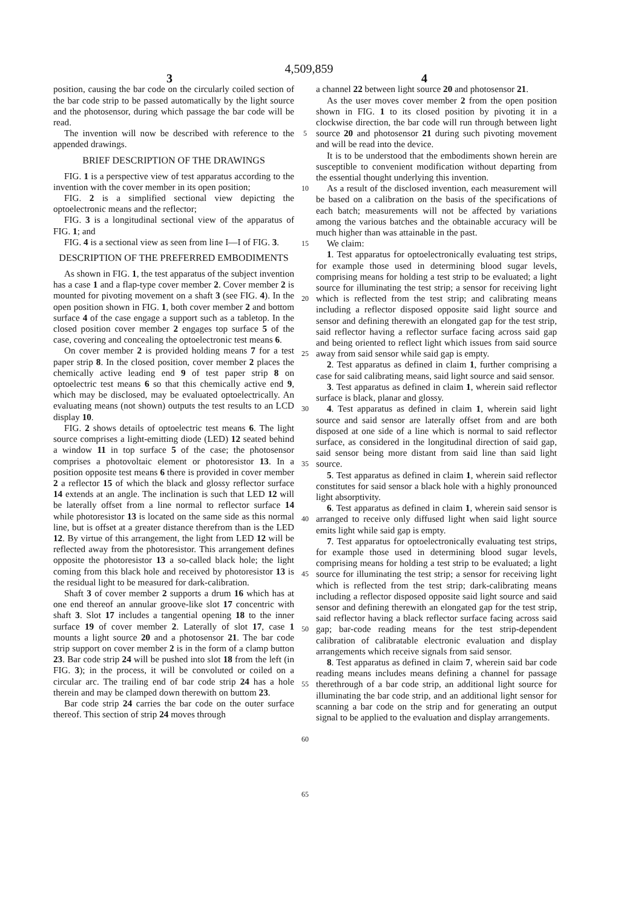4,509,859
3 4
position, causing the bar code on the circularly coiled section of the bar code strip to be passed automatically by the light source and the photosensor, during which passage the bar code will be read.
The invention will now be described with reference to the appended drawings.
BRIEF DESCRIPTION OF THE DRAWINGS
FIG. 1 is a perspective view of test apparatus according to the invention with the cover member in its open position;
FIG. 2 is a simplified sectional view depicting the optoelectronic means and the reflector;
FIG. 3 is a longitudinal sectional view of the apparatus of FIG. 1; and
FIG. 4 is a sectional view as seen from line I—I of FIG. 3.
DESCRIPTION OF THE PREFERRED EMBODIMENTS
As shown in FIG. 1, the test apparatus of the subject invention has a case 1 and a flap-type cover member 2. Cover member 2 is mounted for pivoting movement on a shaft 3 (see FIG. 4). In the open position shown in FIG. 1, both cover member 2 and bottom surface 4 of the case engage a support such as a tabletop. In the closed position cover member 2 engages top surface 5 of the case, covering and concealing the optoelectronic test means 6.
On cover member 2 is provided holding means 7 for a test paper strip 8. In the closed position, cover member 2 places the chemically active leading end 9 of test paper strip 8 on optoelectric test means 6 so that this chemically active end 9, which may be disclosed, may be evaluated optoelectrically. An evaluating means (not shown) outputs the test results to an LCD display 10.
FIG. 2 shows details of optoelectric test means 6. The light source comprises a light-emitting diode (LED) 12 seated behind a window 11 in top surface 5 of the case; the photosensor comprises a photovoltaic element or photoresistor 13. In a position opposite test means 6 there is provided in cover member 2 a reflector 15 of which the black and glossy reflector surface 14 extends at an angle. The inclination is such that LED 12 will be laterally offset from a line normal to reflector surface 14 while photoresistor 13 is located on the same side as this normal line, but is offset at a greater distance therefrom than is the LED 12. By virtue of this arrangement, the light from LED 12 will be reflected away from the photoresistor. This arrangement defines opposite the photoresistor 13 a so-called black hole; the light coming from this black hole and received by photoresistor 13 is the residual light to be measured for dark-calibration.
Shaft 3 of cover member 2 supports a drum 16 which has at one end thereof an annular groove-like slot 17 concentric with shaft 3. Slot 17 includes a tangential opening 18 to the inner surface 19 of cover member 2. Laterally of slot 17, case 1 mounts a light source 20 and a photosensor 21. The bar code strip support on cover member 2 is in the form of a clamp button 23. Bar code strip 24 will be pushed into slot 18 from the left (in FIG. 3); in the process, it will be convoluted or coiled on a circular arc. The trailing end of bar code strip 24 has a hole therein and may be clamped down therewith on buttom 23.
Bar code strip 24 carries the bar code on the outer surface thereof. This section of strip 24 moves through
5
10
15
20
25
30
35
40
45
50
55
60
65
a channel 22 between light source 20 and photosensor 21.
As the user moves cover member 2 from the open position shown in FIG. 1 to its closed position by pivoting it in a clockwise direction, the bar code will run through between light source 20 and photosensor 21 during such pivoting movement and will be read into the device.
It is to be understood that the embodiments shown herein are susceptible to convenient modification without departing from the essential thought underlying this invention.
As a result of the disclosed invention, each measurement will be based on a calibration on the basis of the specifications of each batch; measurements will not be affected by variations among the various batches and the obtainable accuracy will be much higher than was attainable in the past.
We claim:
1. Test apparatus for optoelectronically evaluating test strips, for example those used in determining blood sugar levels, comprising means for holding a test strip to be evaluated; a light source for illuminating the test strip; a sensor for receiving light which is reflected from the test strip; and calibrating means including a reflector disposed opposite said light source and sensor and defining therewith an elongated gap for the test strip, said reflector having a reflector surface facing across said gap and being oriented to reflect light which issues from said source away from said sensor while said gap is empty.
2. Test apparatus as defined in claim 1, further comprising a case for said calibrating means, said light source and said sensor.
3. Test apparatus as defined in claim 1, wherein said reflector surface is black, planar and glossy.
4. Test apparatus as defined in claim 1, wherein said light source and said sensor are laterally offset from and are both disposed at one side of a line which is normal to said reflector surface, as considered in the longitudinal direction of said gap, said sensor being more distant from said line than said light source.
5. Test apparatus as defined in claim 1, wherein said reflector constitutes for said sensor a black hole with a highly pronounced light absorptivity.
6. Test apparatus as defined in claim 1, wherein said sensor is arranged to receive only diffused light when said light source emits light while said gap is empty.
7. Test apparatus for optoelectronically evaluating test strips, for example those used in determining blood sugar levels, comprising means for holding a test strip to be evaluated; a light source for illuminating the test strip; a sensor for receiving light which is reflected from the test strip; dark-calibrating means including a reflector disposed opposite said light source and said sensor and defining therewith an elongated gap for the test strip, said reflector having a black reflector surface facing across said gap; bar-code reading means for the test strip-dependent calibration of calibratable electronic evaluation and display arrangements which receive signals from said sensor.
8. Test apparatus as defined in claim 7, wherein said bar code reading means includes means defining a channel for passage therethrough of a bar code strip, an additional light source for illuminating the bar code strip, and an additional light sensor for scanning a bar code on the strip and for generating an output signal to be applied to the evaluation and display arrangements.